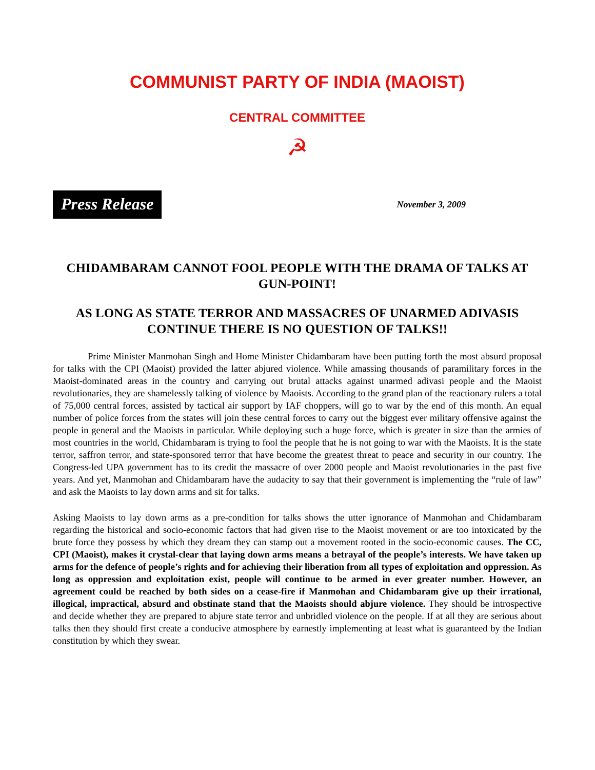COMMUNIST PARTY OF INDIA (MAOIST)
CENTRAL COMMITTEE
☭
Press Release
November 3, 2009
CHIDAMBARAM CANNOT FOOL PEOPLE WITH THE DRAMA OF TALKS AT GUN-POINT!
AS LONG AS STATE TERROR AND MASSACRES OF UNARMED ADIVASIS CONTINUE THERE IS NO QUESTION OF TALKS!!
Prime Minister Manmohan Singh and Home Minister Chidambaram have been putting forth the most absurd proposal for talks with the CPI (Maoist) provided the latter abjured violence. While amassing thousands of paramilitary forces in the Maoist-dominated areas in the country and carrying out brutal attacks against unarmed adivasi people and the Maoist revolutionaries, they are shamelessly talking of violence by Maoists. According to the grand plan of the reactionary rulers a total of 75,000 central forces, assisted by tactical air support by IAF choppers, will go to war by the end of this month. An equal number of police forces from the states will join these central forces to carry out the biggest ever military offensive against the people in general and the Maoists in particular. While deploying such a huge force, which is greater in size than the armies of most countries in the world, Chidambaram is trying to fool the people that he is not going to war with the Maoists. It is the state terror, saffron terror, and state-sponsored terror that have become the greatest threat to peace and security in our country. The Congress-led UPA government has to its credit the massacre of over 2000 people and Maoist revolutionaries in the past five years. And yet, Manmohan and Chidambaram have the audacity to say that their government is implementing the “rule of law” and ask the Maoists to lay down arms and sit for talks.
Asking Maoists to lay down arms as a pre-condition for talks shows the utter ignorance of Manmohan and Chidambaram regarding the historical and socio-economic factors that had given rise to the Maoist movement or are too intoxicated by the brute force they possess by which they dream they can stamp out a movement rooted in the socio-economic causes. The CC, CPI (Maoist), makes it crystal-clear that laying down arms means a betrayal of the people’s interests. We have taken up arms for the defence of people’s rights and for achieving their liberation from all types of exploitation and oppression. As long as oppression and exploitation exist, people will continue to be armed in ever greater number. However, an agreement could be reached by both sides on a cease-fire if Manmohan and Chidambaram give up their irrational, illogical, impractical, absurd and obstinate stand that the Maoists should abjure violence. They should be introspective and decide whether they are prepared to abjure state terror and unbridled violence on the people. If at all they are serious about talks then they should first create a conducive atmosphere by earnestly implementing at least what is guaranteed by the Indian constitution by which they swear.